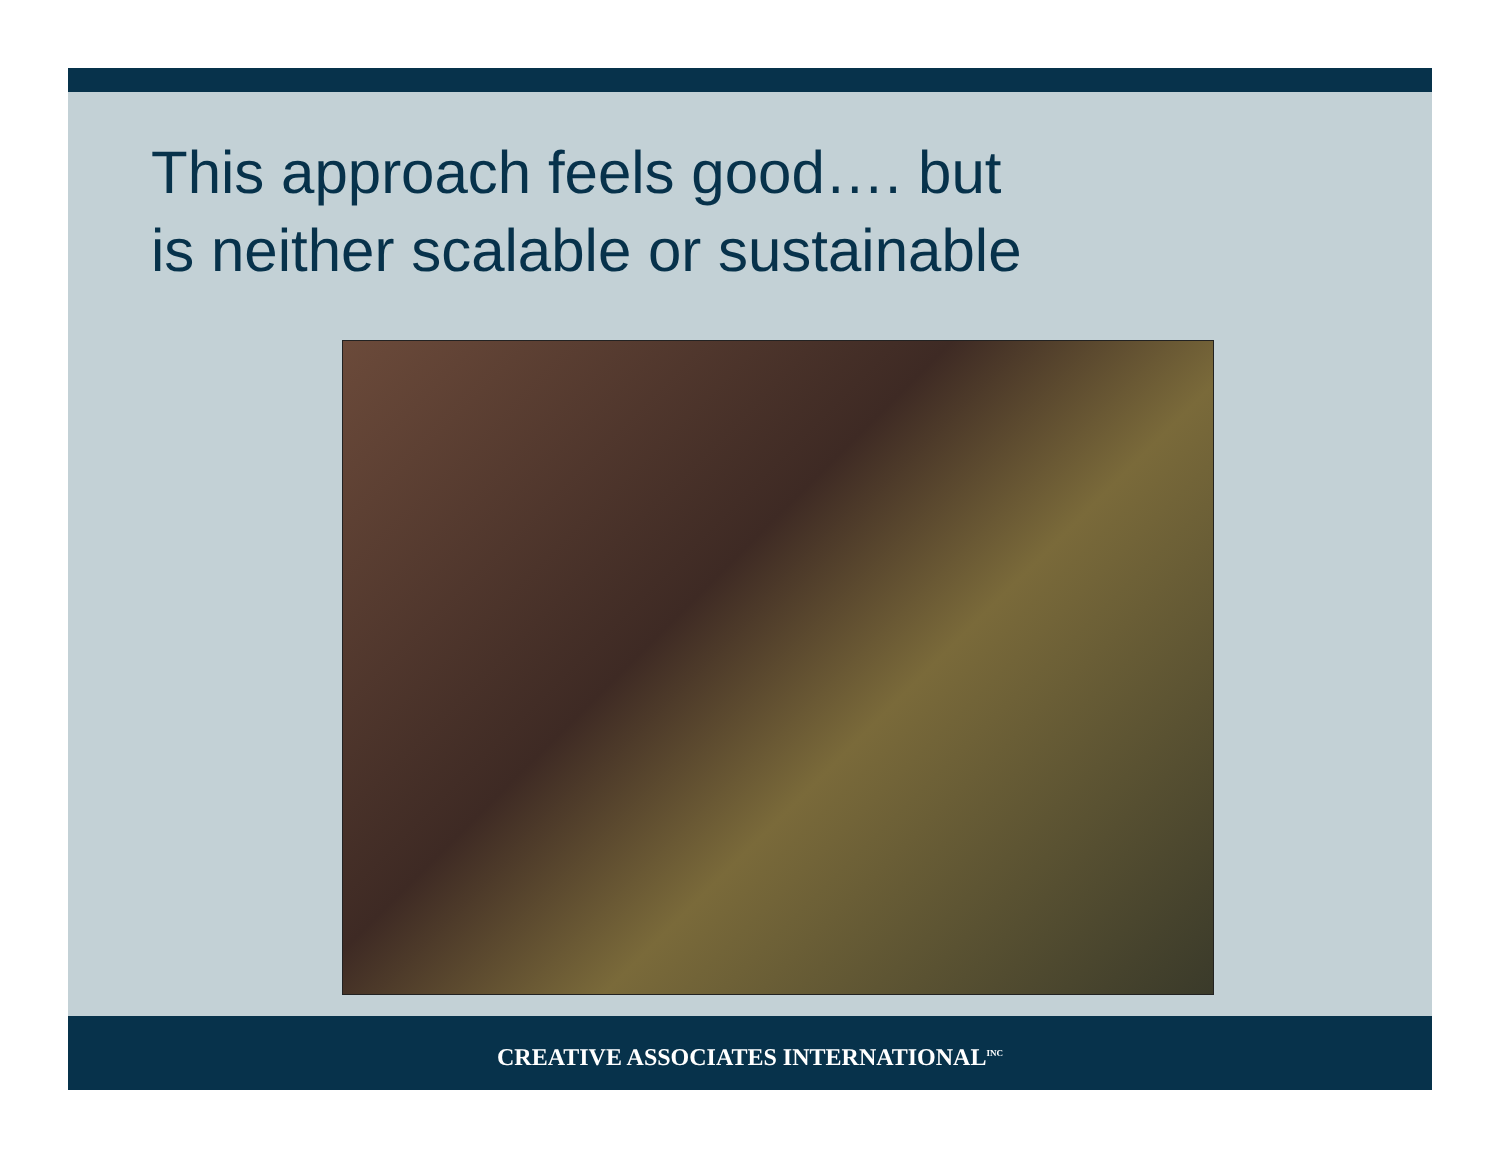This approach feels good…. but
is neither scalable or sustainable
CREATIVE ASSOCIATES INTERNATIONAL<sup>INC</sup>